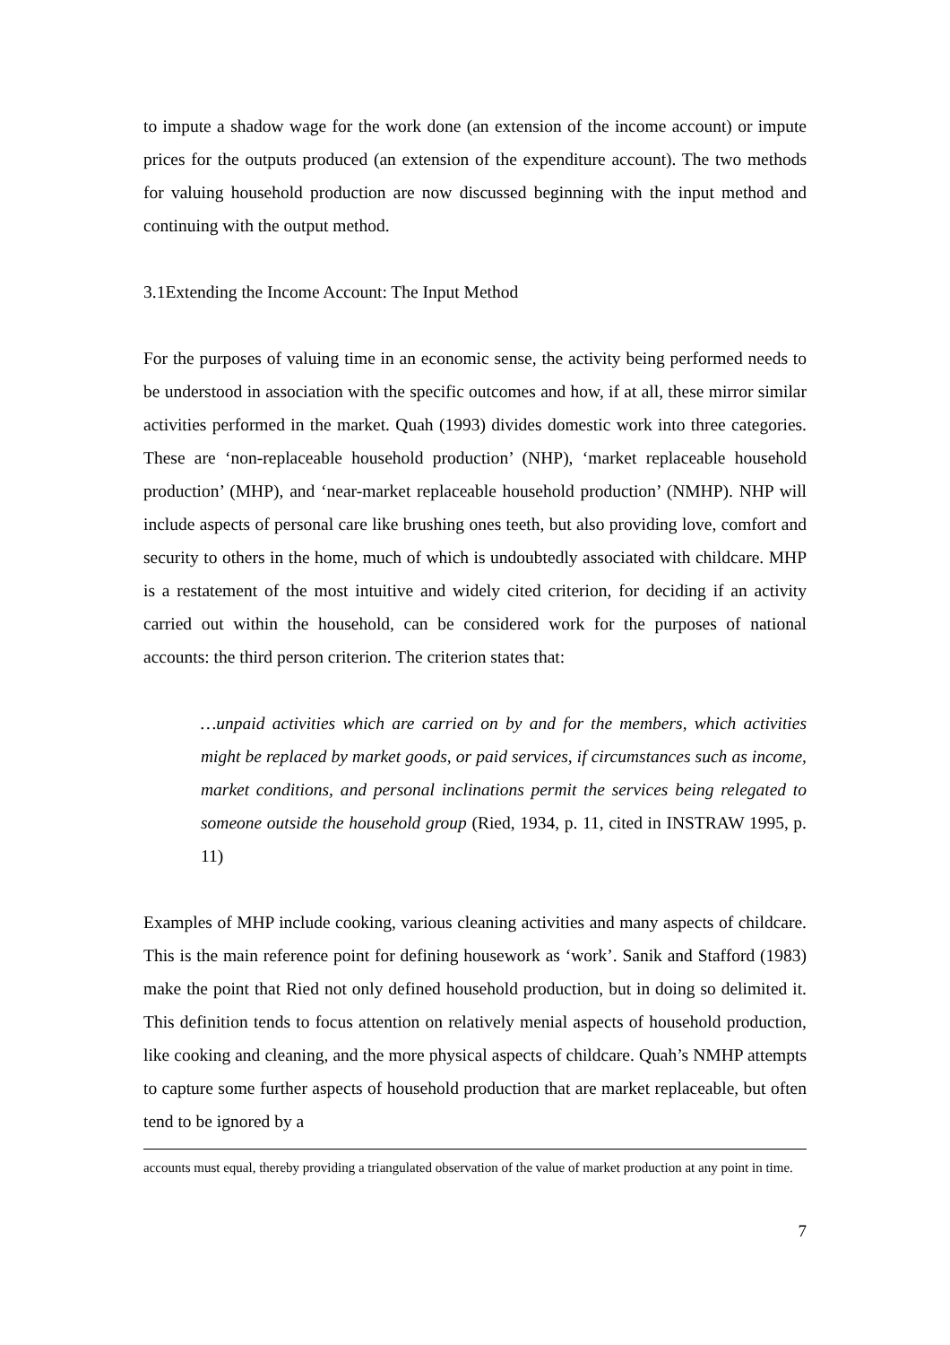to impute a shadow wage for the work done (an extension of the income account) or impute prices for the outputs produced (an extension of the expenditure account). The two methods for valuing household production are now discussed beginning with the input method and continuing with the output method.
3.1Extending the Income Account: The Input Method
For the purposes of valuing time in an economic sense, the activity being performed needs to be understood in association with the specific outcomes and how, if at all, these mirror similar activities performed in the market. Quah (1993) divides domestic work into three categories. These are ‘non-replaceable household production’ (NHP), ‘market replaceable household production’ (MHP), and ‘near-market replaceable household production’ (NMHP). NHP will include aspects of personal care like brushing ones teeth, but also providing love, comfort and security to others in the home, much of which is undoubtedly associated with childcare. MHP is a restatement of the most intuitive and widely cited criterion, for deciding if an activity carried out within the household, can be considered work for the purposes of national accounts: the third person criterion. The criterion states that:
…unpaid activities which are carried on by and for the members, which activities might be replaced by market goods, or paid services, if circumstances such as income, market conditions, and personal inclinations permit the services being relegated to someone outside the household group (Ried, 1934, p. 11, cited in INSTRAW 1995, p. 11)
Examples of MHP include cooking, various cleaning activities and many aspects of childcare. This is the main reference point for defining housework as ‘work’. Sanik and Stafford (1983) make the point that Ried not only defined household production, but in doing so delimited it. This definition tends to focus attention on relatively menial aspects of household production, like cooking and cleaning, and the more physical aspects of childcare. Quah’s NMHP attempts to capture some further aspects of household production that are market replaceable, but often tend to be ignored by a
accounts must equal, thereby providing a triangulated observation of the value of market production at any point in time.
7